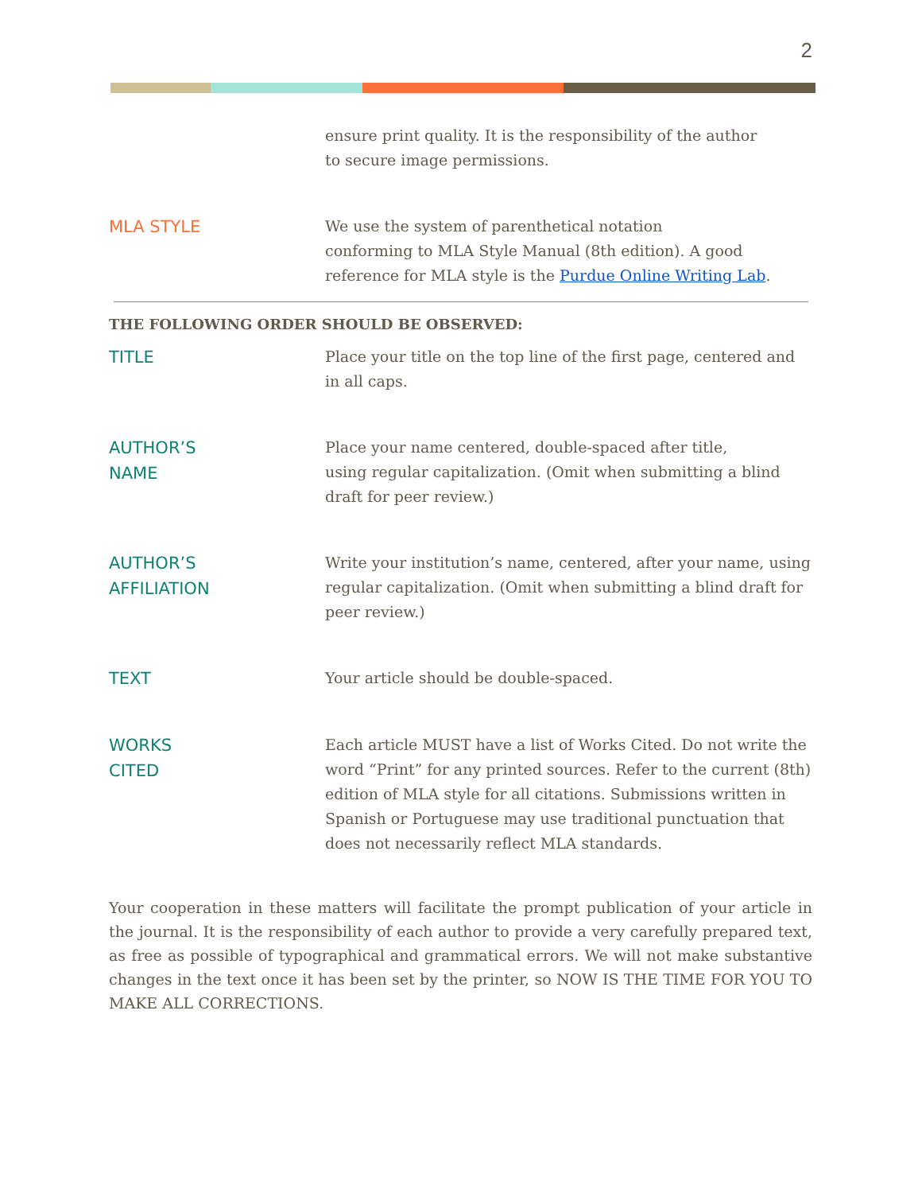2
ensure print quality. It is the responsibility of the author
to secure image permissions.
MLA STYLE
We use the system of parenthetical notation
conforming to MLA Style Manual (8th edition). A good
reference for MLA style is the Purdue Online Writing Lab.
THE FOLLOWING ORDER SHOULD BE OBSERVED:
TITLE
Place your title on the top line of the first page, centered and in all caps.
AUTHOR’S
NAME
Place your name centered, double-spaced after title,
using regular capitalization. (Omit when submitting a blind draft for peer review.)
AUTHOR’S
AFFILIATION
Write your institution’s name, centered, after your name, using regular capitalization. (Omit when submitting a blind draft for peer review.)
TEXT
Your article should be double-spaced.
WORKS
CITED
Each article MUST have a list of Works Cited. Do not write the word “Print” for any printed sources. Refer to the current (8th) edition of MLA style for all citations. Submissions written in Spanish or Portuguese may use traditional punctuation that does not necessarily reflect MLA standards.
Your cooperation in these matters will facilitate the prompt publication of your article in the journal. It is the responsibility of each author to provide a very carefully prepared text, as free as possible of typographical and grammatical errors. We will not make substantive changes in the text once it has been set by the printer, so NOW IS THE TIME FOR YOU TO MAKE ALL CORRECTIONS.